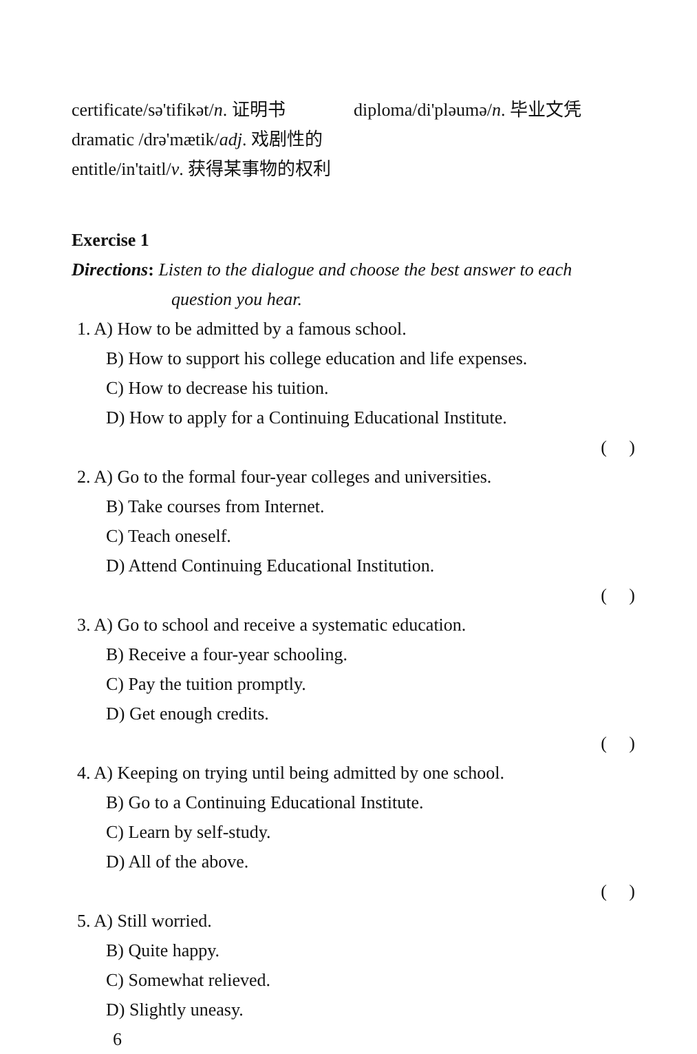certificate/sə'tifikət/n. 证明书 diploma/di'pləumə/n. 毕业文凭
dramatic /drə'mætik/adj. 戏剧性的
entitle/in'taitl/v. 获得某事物的权利
Exercise 1
Directions: Listen to the dialogue and choose the best answer to each
question you hear.
1. A) How to be admitted by a famous school.
B) How to support his college education and life expenses.
C) How to decrease his tuition.
D) How to apply for a Continuing Educational Institute.
( )
2. A) Go to the formal four-year colleges and universities.
B) Take courses from Internet.
C) Teach oneself.
D) Attend Continuing Educational Institution.
( )
3. A) Go to school and receive a systematic education.
B) Receive a four-year schooling.
C) Pay the tuition promptly.
D) Get enough credits.
( )
4. A) Keeping on trying until being admitted by one school.
B) Go to a Continuing Educational Institute.
C) Learn by self-study.
D) All of the above.
( )
5. A) Still worried.
B) Quite happy.
C) Somewhat relieved.
D) Slightly uneasy.
6